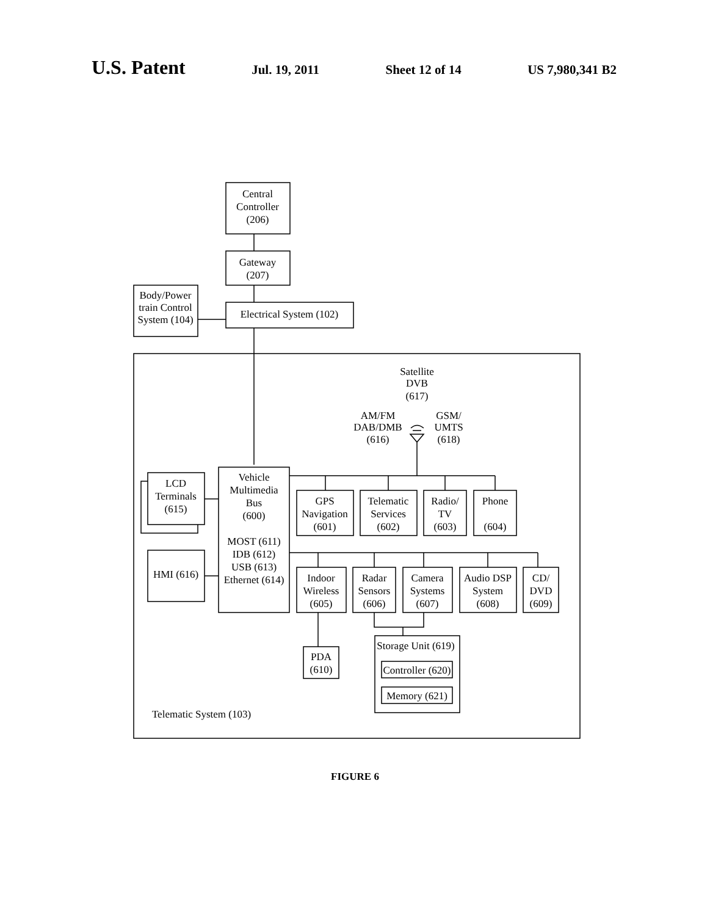U.S. Patent Jul. 19, 2011 Sheet 12 of 14 US 7,980,341 B2
Central
Controller
(206)
Gateway
(207)
Body/Power
train Control
System (104)
Electrical System (102)
Satellite
DVB
(617)
AM/FM
DAB/DMB
(616)
GSM/
UMTS
(618)
LCD
Terminals
(615)
HMI (616)
Vehicle
Multimedia
Bus
(600)
MOST (611)
IDB (612)
USB (613)
Ethernet (614)
GPS
Navigation
(601)
Telematic
Services
(602)
Radio/
TV
(603)
Phone
(604)
Indoor
Wireless
(605)
Radar
Sensors
(606)
Camera
Systems
(607)
Audio DSP
System
(608)
CD/
DVD
(609)
PDA
(610)
Storage Unit (619)
Controller (620)
Memory (621)
Telematic System (103)
FIGURE 6